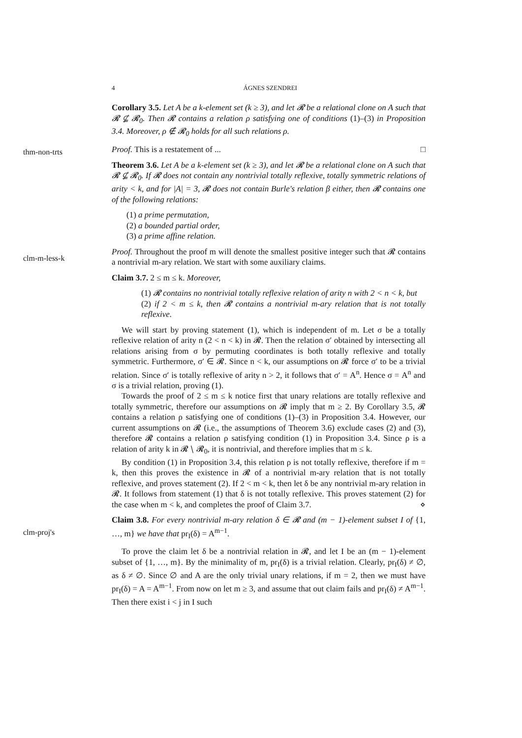4 ÁGNES SZENDREI
thm-non-trts
clm-m-less-k
clm-proj's
Corollary 3.5. Let A be a k-element set (k ≥ 3), and let 𝓡 be a relational clone on A such that 𝓡 ⊈ 𝓡<sub>0</sub>. Then 𝓡 contains a relation ρ satisfying one of conditions (1)–(3) in Proposition 3.4. Moreover, ρ ∉ 𝓡<sub>0</sub> holds for all such relations ρ.
Proof. This is a restatement of ... □
Theorem 3.6. Let A be a k-element set (k ≥ 3), and let 𝓡 be a relational clone on A such that 𝓡 ⊈ 𝓡<sub>0</sub>. If 𝓡 does not contain any nontrivial totally reflexive, totally symmetric relations of arity < k, and for |A| = 3, 𝓡 does not contain Burle's relation β either, then 𝓡 contains one of the following relations:
(1) a prime permutation,
(2) a bounded partial order,
(3) a prime affine relation.
Proof. Throughout the proof m will denote the smallest positive integer such that 𝓡 contains a nontrivial m-ary relation. We start with some auxiliary claims.
Claim 3.7. 2 ≤ m ≤ k. Moreover,
(1) 𝓡 contains no nontrivial totally reflexive relation of arity n with 2 < n < k, but
(2) if 2 < m ≤ k, then 𝓡 contains a nontrivial m-ary relation that is not totally reflexive.
We will start by proving statement (1), which is independent of m. Let σ be a totally reflexive relation of arity n (2 < n < k) in 𝓡. Then the relation σ′ obtained by intersecting all relations arising from σ by permuting coordinates is both totally reflexive and totally symmetric. Furthermore, σ′ ∈ 𝓡. Since n < k, our assumptions on 𝓡 force σ′ to be a trivial relation. Since σ′ is totally reflexive of arity n > 2, it follows that σ′ = A<sup>n</sup>. Hence σ = A<sup>n</sup> and σ is a trivial relation, proving (1).
Towards the proof of 2 ≤ m ≤ k notice first that unary relations are totally reflexive and totally symmetric, therefore our assumptions on 𝓡 imply that m ≥ 2. By Corollary 3.5, 𝓡 contains a relation ρ satisfying one of conditions (1)–(3) in Proposition 3.4. However, our current assumptions on 𝓡 (i.e., the assumptions of Theorem 3.6) exclude cases (2) and (3), therefore 𝓡 contains a relation ρ satisfying condition (1) in Proposition 3.4. Since ρ is a relation of arity k in 𝓡 ∖ 𝓡<sub>0</sub>, it is nontrivial, and therefore implies that m ≤ k.
By condition (1) in Proposition 3.4, this relation ρ is not totally reflexive, therefore if m = k, then this proves the existence in 𝓡 of a nontrivial m-ary relation that is not totally reflexive, and proves statement (2). If 2 < m < k, then let δ be any nontrivial m-ary relation in 𝓡. It follows from statement (1) that δ is not totally reflexive. This proves statement (2) for the case when m < k, and completes the proof of Claim 3.7. ⋄
Claim 3.8. For every nontrivial m-ary relation δ ∈ 𝓡 and (m − 1)-element subset I of {1, …, m} we have that pr<sub>I</sub>(δ) = A<sup>m−1</sup>.
To prove the claim let δ be a nontrivial relation in 𝓡, and let I be an (m − 1)-element subset of {1, …, m}. By the minimality of m, pr<sub>I</sub>(δ) is a trivial relation. Clearly, pr<sub>I</sub>(δ) ≠ ∅, as δ ≠ ∅. Since ∅ and A are the only trivial unary relations, if m = 2, then we must have pr<sub>I</sub>(δ) = A = A<sup>m−1</sup>. From now on let m ≥ 3, and assume that out claim fails and pr<sub>I</sub>(δ) ≠ A<sup>m−1</sup>. Then there exist i < j in I such